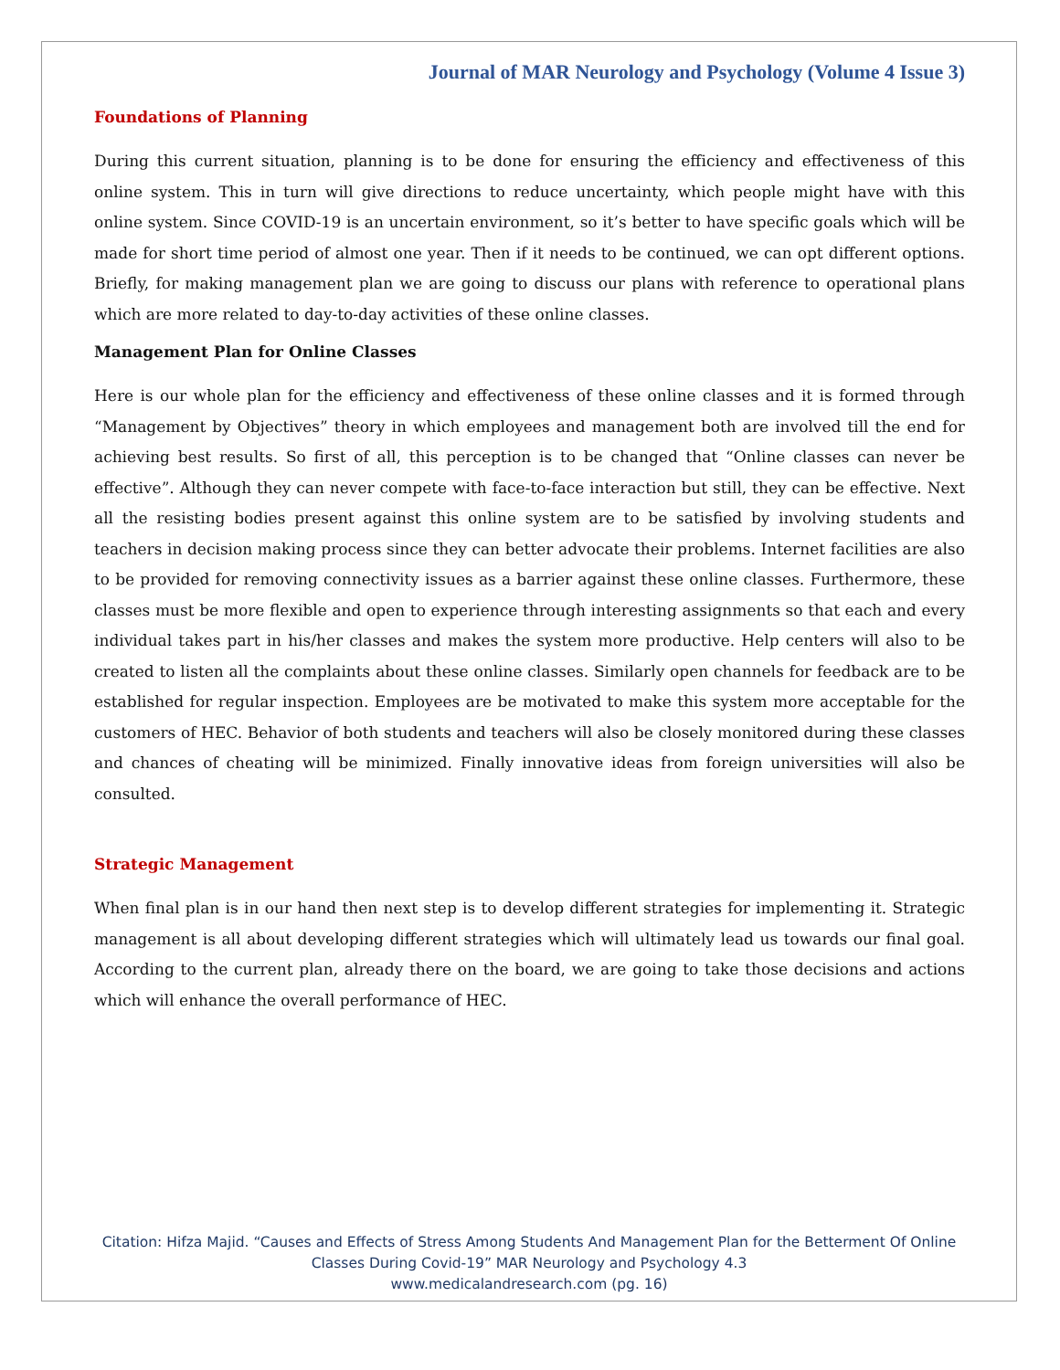Journal of MAR Neurology and Psychology (Volume 4 Issue 3)
Foundations of Planning
During this current situation, planning is to be done for ensuring the efficiency and effectiveness of this online system. This in turn will give directions to reduce uncertainty, which people might have with this online system. Since COVID-19 is an uncertain environment, so it’s better to have specific goals which will be made for short time period of almost one year. Then if it needs to be continued, we can opt different options. Briefly, for making management plan we are going to discuss our plans with reference to operational plans which are more related to day-to-day activities of these online classes.
Management Plan for Online Classes
Here is our whole plan for the efficiency and effectiveness of these online classes and it is formed through “Management by Objectives” theory in which employees and management both are involved till the end for achieving best results. So first of all, this perception is to be changed that “Online classes can never be effective”. Although they can never compete with face-to-face interaction but still, they can be effective. Next all the resisting bodies present against this online system are to be satisfied by involving students and teachers in decision making process since they can better advocate their problems. Internet facilities are also to be provided for removing connectivity issues as a barrier against these online classes. Furthermore, these classes must be more flexible and open to experience through interesting assignments so that each and every individual takes part in his/her classes and makes the system more productive. Help centers will also to be created to listen all the complaints about these online classes. Similarly open channels for feedback are to be established for regular inspection. Employees are be motivated to make this system more acceptable for the customers of HEC. Behavior of both students and teachers will also be closely monitored during these classes and chances of cheating will be minimized. Finally innovative ideas from foreign universities will also be consulted.
Strategic Management
When final plan is in our hand then next step is to develop different strategies for implementing it. Strategic management is all about developing different strategies which will ultimately lead us towards our final goal. According to the current plan, already there on the board, we are going to take those decisions and actions which will enhance the overall performance of HEC.
Citation: Hifza Majid. “Causes and Effects of Stress Among Students And Management Plan for the Betterment Of Online
Classes During Covid-19” MAR Neurology and Psychology 4.3
www.medicalandresearch.com (pg. 16)